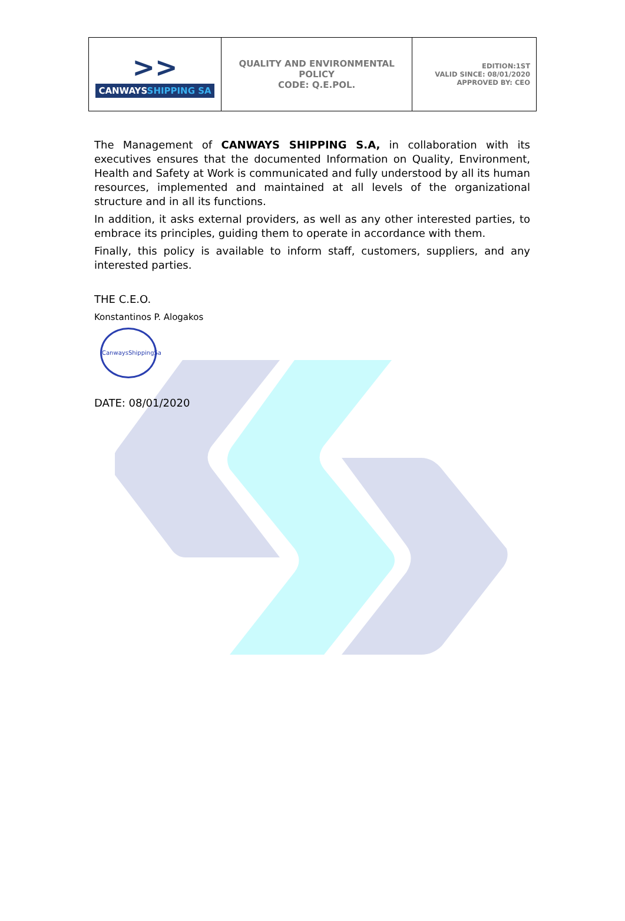| >> CANWAYS SHIPPING SA | QUALITY AND ENVIRONMENTAL POLICY CODE: Q.E.POL. | EDITION:1ST VALID SINCE: 08/01/2020 APPROVED BY: CEO |
The Management of CANWAYS SHIPPING S.A, in collaboration with its executives ensures that the documented Information on Quality, Environment, Health and Safety at Work is communicated and fully understood by all its human resources, implemented and maintained at all levels of the organizational structure and in all its functions.
In addition, it asks external providers, as well as any other interested parties, to embrace its principles, guiding them to operate in accordance with them.
Finally, this policy is available to inform staff, customers, suppliers, and any interested parties.
THE C.E.O.
Konstantinos P. Alogakos
CanwaysShippingSa
DATE: 08/01/2020